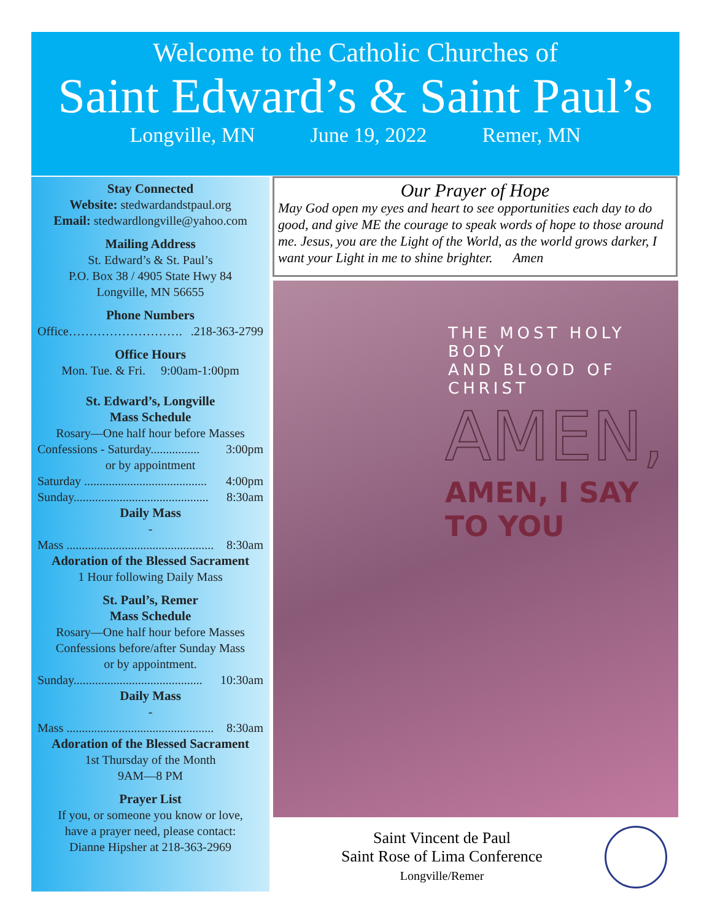Welcome to the Catholic Churches of
Saint Edward’s & Saint Paul’s
Longville, MN June 19, 2022 Remer, MN
Stay Connected
Website: stedwardandstpaul.org
Email: stedwardlongville@yahoo.com
Mailing Address
St. Edward’s & St. Paul’s
P.O. Box 38 / 4905 State Hwy 84
Longville, MN 56655
Phone Numbers
Office………………………..218-363-2799
Office Hours
Mon. Tue. & Fri. 9:00am-1:00pm
St. Edward’s, Longville
Mass Schedule
Rosary—One half hour before Masses
Confessions - Saturday................ 3:00pm
or by appointment
Saturday ........................................ 4:00pm
Sunday............................................ 8:30am
Daily Mass
-
Mass ................................................ 8:30am
Adoration of the Blessed Sacrament
1 Hour following Daily Mass
St. Paul’s, Remer
Mass Schedule
Rosary—One half hour before Masses
Confessions before/after Sunday Mass
or by appointment.
Sunday.......................................... 10:30am
Daily Mass
-
Mass ................................................ 8:30am
Adoration of the Blessed Sacrament
1st Thursday of the Month
9AM—8 PM
Prayer List
If you, or someone you know or love,
have a prayer need, please contact:
Dianne Hipsher at 218-363-2969
Our Prayer of Hope
May God open my eyes and heart to see opportunities each day to do good, and give ME the courage to speak words of hope to those around me. Jesus, you are the Light of the World, as the world grows darker, I want your Light in me to shine brighter. Amen
THE MOST HOLY BODY
AND BLOOD OF CHRIST
AMEN,
AMEN, I SAY
TO YOU
Saint Vincent de Paul
Saint Rose of Lima Conference
Longville/Remer